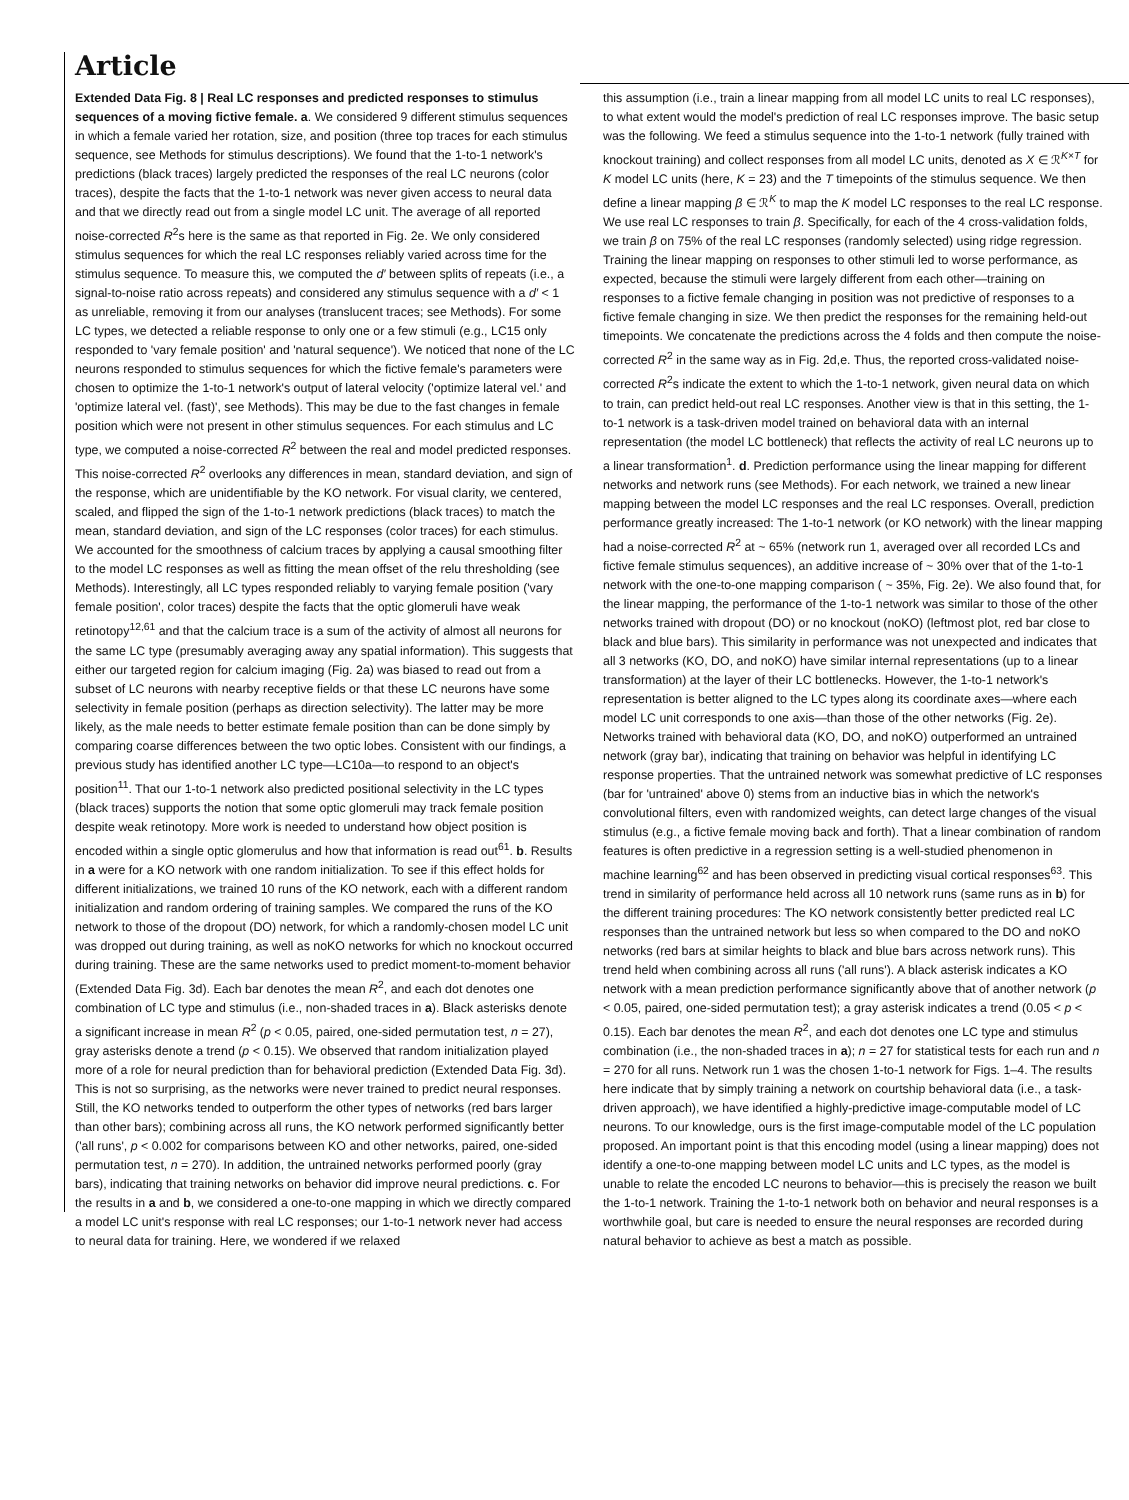Article
Extended Data Fig. 8 | Real LC responses and predicted responses to stimulus sequences of a moving fictive female. a. We considered 9 different stimulus sequences in which a female varied her rotation, size, and position (three top traces for each stimulus sequence, see Methods for stimulus descriptions). We found that the 1-to-1 network's predictions (black traces) largely predicted the responses of the real LC neurons (color traces), despite the facts that the 1-to-1 network was never given access to neural data and that we directly read out from a single model LC unit. The average of all reported noise-corrected R<sup>2</sup>s here is the same as that reported in Fig. 2e. We only considered stimulus sequences for which the real LC responses reliably varied across time for the stimulus sequence. To measure this, we computed the d′ between splits of repeats (i.e., a signal-to-noise ratio across repeats) and considered any stimulus sequence with a d′ < 1 as unreliable, removing it from our analyses (translucent traces; see Methods). For some LC types, we detected a reliable response to only one or a few stimuli (e.g., LC15 only responded to 'vary female position' and 'natural sequence'). We noticed that none of the LC neurons responded to stimulus sequences for which the fictive female's parameters were chosen to optimize the 1-to-1 network's output of lateral velocity ('optimize lateral vel.' and 'optimize lateral vel. (fast)', see Methods). This may be due to the fast changes in female position which were not present in other stimulus sequences. For each stimulus and LC type, we computed a noise-corrected R<sup>2</sup> between the real and model predicted responses. This noise-corrected R<sup>2</sup> overlooks any differences in mean, standard deviation, and sign of the response, which are unidentifiable by the KO network. For visual clarity, we centered, scaled, and flipped the sign of the 1-to-1 network predictions (black traces) to match the mean, standard deviation, and sign of the LC responses (color traces) for each stimulus. We accounted for the smoothness of calcium traces by applying a causal smoothing filter to the model LC responses as well as fitting the mean offset of the relu thresholding (see Methods). Interestingly, all LC types responded reliably to varying female position ('vary female position', color traces) despite the facts that the optic glomeruli have weak retinotopy<sup>12,61</sup> and that the calcium trace is a sum of the activity of almost all neurons for the same LC type (presumably averaging away any spatial information). This suggests that either our targeted region for calcium imaging (Fig. 2a) was biased to read out from a subset of LC neurons with nearby receptive fields or that these LC neurons have some selectivity in female position (perhaps as direction selectivity). The latter may be more likely, as the male needs to better estimate female position than can be done simply by comparing coarse differences between the two optic lobes. Consistent with our findings, a previous study has identified another LC type—LC10a—to respond to an object's position<sup>11</sup>. That our 1-to-1 network also predicted positional selectivity in the LC types (black traces) supports the notion that some optic glomeruli may track female position despite weak retinotopy. More work is needed to understand how object position is encoded within a single optic glomerulus and how that information is read out<sup>61</sup>. b. Results in a were for a KO network with one random initialization. To see if this effect holds for different initializations, we trained 10 runs of the KO network, each with a different random initialization and random ordering of training samples. We compared the runs of the KO network to those of the dropout (DO) network, for which a randomly-chosen model LC unit was dropped out during training, as well as noKO networks for which no knockout occurred during training. These are the same networks used to predict moment-to-moment behavior (Extended Data Fig. 3d). Each bar denotes the mean R<sup>2</sup>, and each dot denotes one combination of LC type and stimulus (i.e., non-shaded traces in a). Black asterisks denote a significant increase in mean R<sup>2</sup> (p < 0.05, paired, one-sided permutation test, n = 27), gray asterisks denote a trend (p < 0.15). We observed that random initialization played more of a role for neural prediction than for behavioral prediction (Extended Data Fig. 3d). This is not so surprising, as the networks were never trained to predict neural responses. Still, the KO networks tended to outperform the other types of networks (red bars larger than other bars); combining across all runs, the KO network performed significantly better ('all runs', p < 0.002 for comparisons between KO and other networks, paired, one-sided permutation test, n = 270). In addition, the untrained networks performed poorly (gray bars), indicating that training networks on behavior did improve neural predictions. c. For the results in a and b, we considered a one-to-one mapping in which we directly compared a model LC unit's response with real LC responses; our 1-to-1 network never had access to neural data for training. Here, we wondered if we relaxed
this assumption (i.e., train a linear mapping from all model LC units to real LC responses), to what extent would the model's prediction of real LC responses improve. The basic setup was the following. We feed a stimulus sequence into the 1-to-1 network (fully trained with knockout training) and collect responses from all model LC units, denoted as X ∈ ℛ<sup>K×T</sup> for K model LC units (here, K = 23) and the T timepoints of the stimulus sequence. We then define a linear mapping β ∈ ℛ<sup>K</sup> to map the K model LC responses to the real LC response. We use real LC responses to train β. Specifically, for each of the 4 cross-validation folds, we train β on 75% of the real LC responses (randomly selected) using ridge regression. Training the linear mapping on responses to other stimuli led to worse performance, as expected, because the stimuli were largely different from each other—training on responses to a fictive female changing in position was not predictive of responses to a fictive female changing in size. We then predict the responses for the remaining held-out timepoints. We concatenate the predictions across the 4 folds and then compute the noise-corrected R<sup>2</sup> in the same way as in Fig. 2d,e. Thus, the reported cross-validated noise-corrected R<sup>2</sup>s indicate the extent to which the 1-to-1 network, given neural data on which to train, can predict held-out real LC responses. Another view is that in this setting, the 1-to-1 network is a task-driven model trained on behavioral data with an internal representation (the model LC bottleneck) that reflects the activity of real LC neurons up to a linear transformation<sup>1</sup>. d. Prediction performance using the linear mapping for different networks and network runs (see Methods). For each network, we trained a new linear mapping between the model LC responses and the real LC responses. Overall, prediction performance greatly increased: The 1-to-1 network (or KO network) with the linear mapping had a noise-corrected R<sup>2</sup> at ~ 65% (network run 1, averaged over all recorded LCs and fictive female stimulus sequences), an additive increase of ~ 30% over that of the 1-to-1 network with the one-to-one mapping comparison ( ~ 35%, Fig. 2e). We also found that, for the linear mapping, the performance of the 1-to-1 network was similar to those of the other networks trained with dropout (DO) or no knockout (noKO) (leftmost plot, red bar close to black and blue bars). This similarity in performance was not unexpected and indicates that all 3 networks (KO, DO, and noKO) have similar internal representations (up to a linear transformation) at the layer of their LC bottlenecks. However, the 1-to-1 network's representation is better aligned to the LC types along its coordinate axes—where each model LC unit corresponds to one axis—than those of the other networks (Fig. 2e). Networks trained with behavioral data (KO, DO, and noKO) outperformed an untrained network (gray bar), indicating that training on behavior was helpful in identifying LC response properties. That the untrained network was somewhat predictive of LC responses (bar for 'untrained' above 0) stems from an inductive bias in which the network's convolutional filters, even with randomized weights, can detect large changes of the visual stimulus (e.g., a fictive female moving back and forth). That a linear combination of random features is often predictive in a regression setting is a well-studied phenomenon in machine learning<sup>62</sup> and has been observed in predicting visual cortical responses<sup>63</sup>. This trend in similarity of performance held across all 10 network runs (same runs as in b) for the different training procedures: The KO network consistently better predicted real LC responses than the untrained network but less so when compared to the DO and noKO networks (red bars at similar heights to black and blue bars across network runs). This trend held when combining across all runs ('all runs'). A black asterisk indicates a KO network with a mean prediction performance significantly above that of another network (p < 0.05, paired, one-sided permutation test); a gray asterisk indicates a trend (0.05 < p < 0.15). Each bar denotes the mean R<sup>2</sup>, and each dot denotes one LC type and stimulus combination (i.e., the non-shaded traces in a); n = 27 for statistical tests for each run and n = 270 for all runs. Network run 1 was the chosen 1-to-1 network for Figs. 1–4. The results here indicate that by simply training a network on courtship behavioral data (i.e., a task-driven approach), we have identified a highly-predictive image-computable model of LC neurons. To our knowledge, ours is the first image-computable model of the LC population proposed. An important point is that this encoding model (using a linear mapping) does not identify a one-to-one mapping between model LC units and LC types, as the model is unable to relate the encoded LC neurons to behavior—this is precisely the reason we built the 1-to-1 network. Training the 1-to-1 network both on behavior and neural responses is a worthwhile goal, but care is needed to ensure the neural responses are recorded during natural behavior to achieve as best a match as possible.